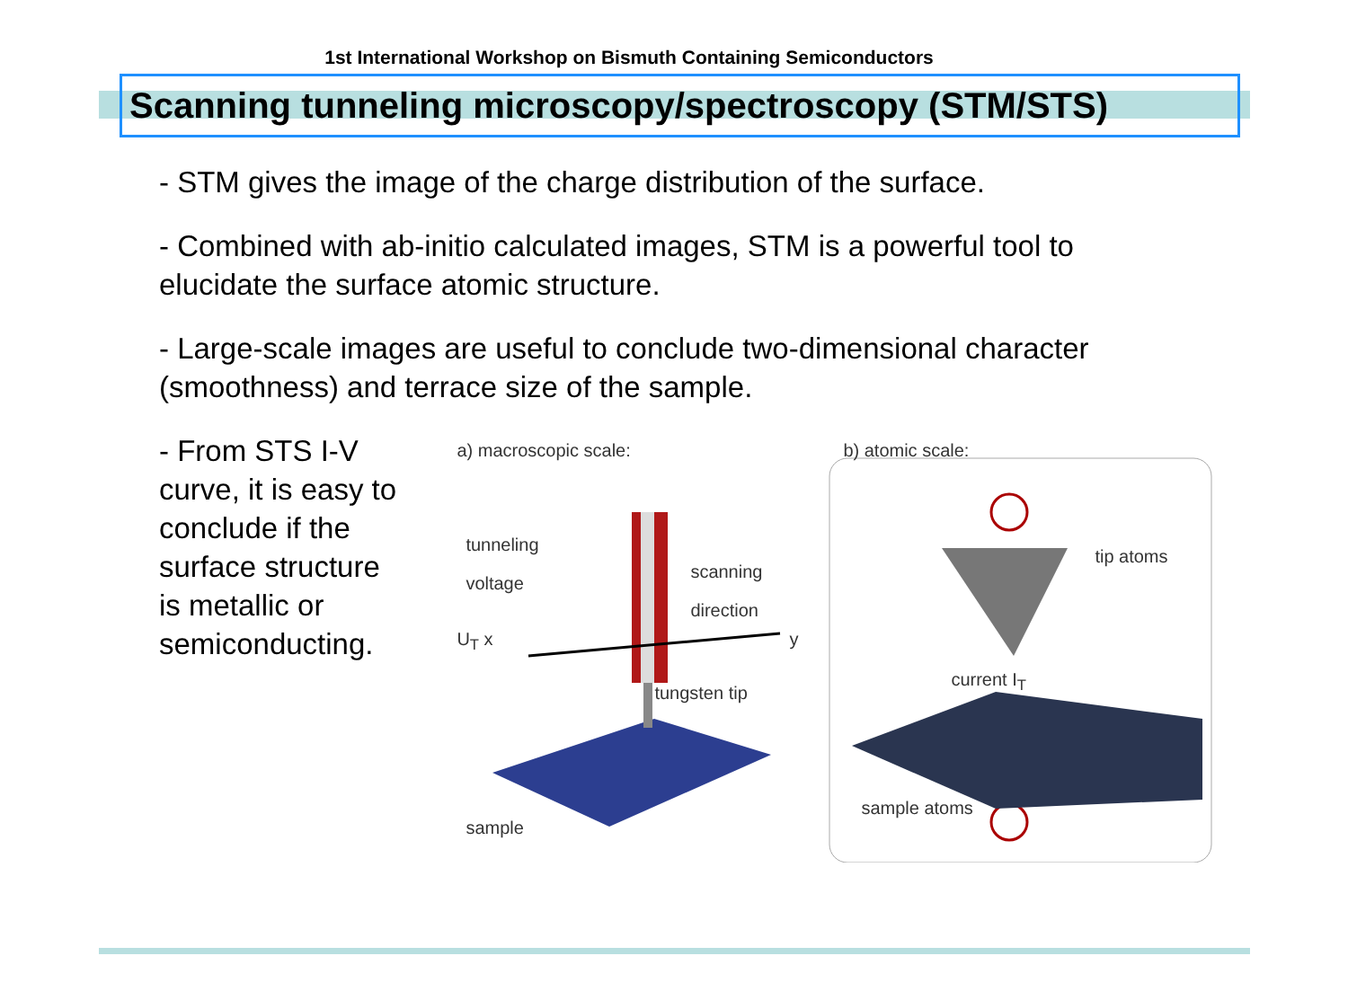1st International Workshop on Bismuth Containing Semiconductors
Scanning tunneling microscopy/spectroscopy (STM/STS)
- STM gives the image of the charge distribution of the surface.
- Combined with ab-initio calculated images, STM is a powerful tool to elucidate the surface atomic structure.
- Large-scale images are useful to conclude two-dimensional character (smoothness) and terrace size of the sample.
- From STS I-V curve, it is easy to conclude if the surface structure is metallic or semiconducting.
a) macroscopic scale: b) atomic scale:
tunneling
voltage
scanning
direction
U<sub>T</sub> x y
tungsten tip
sample
tip atoms
current I<sub>T</sub>
sample atoms